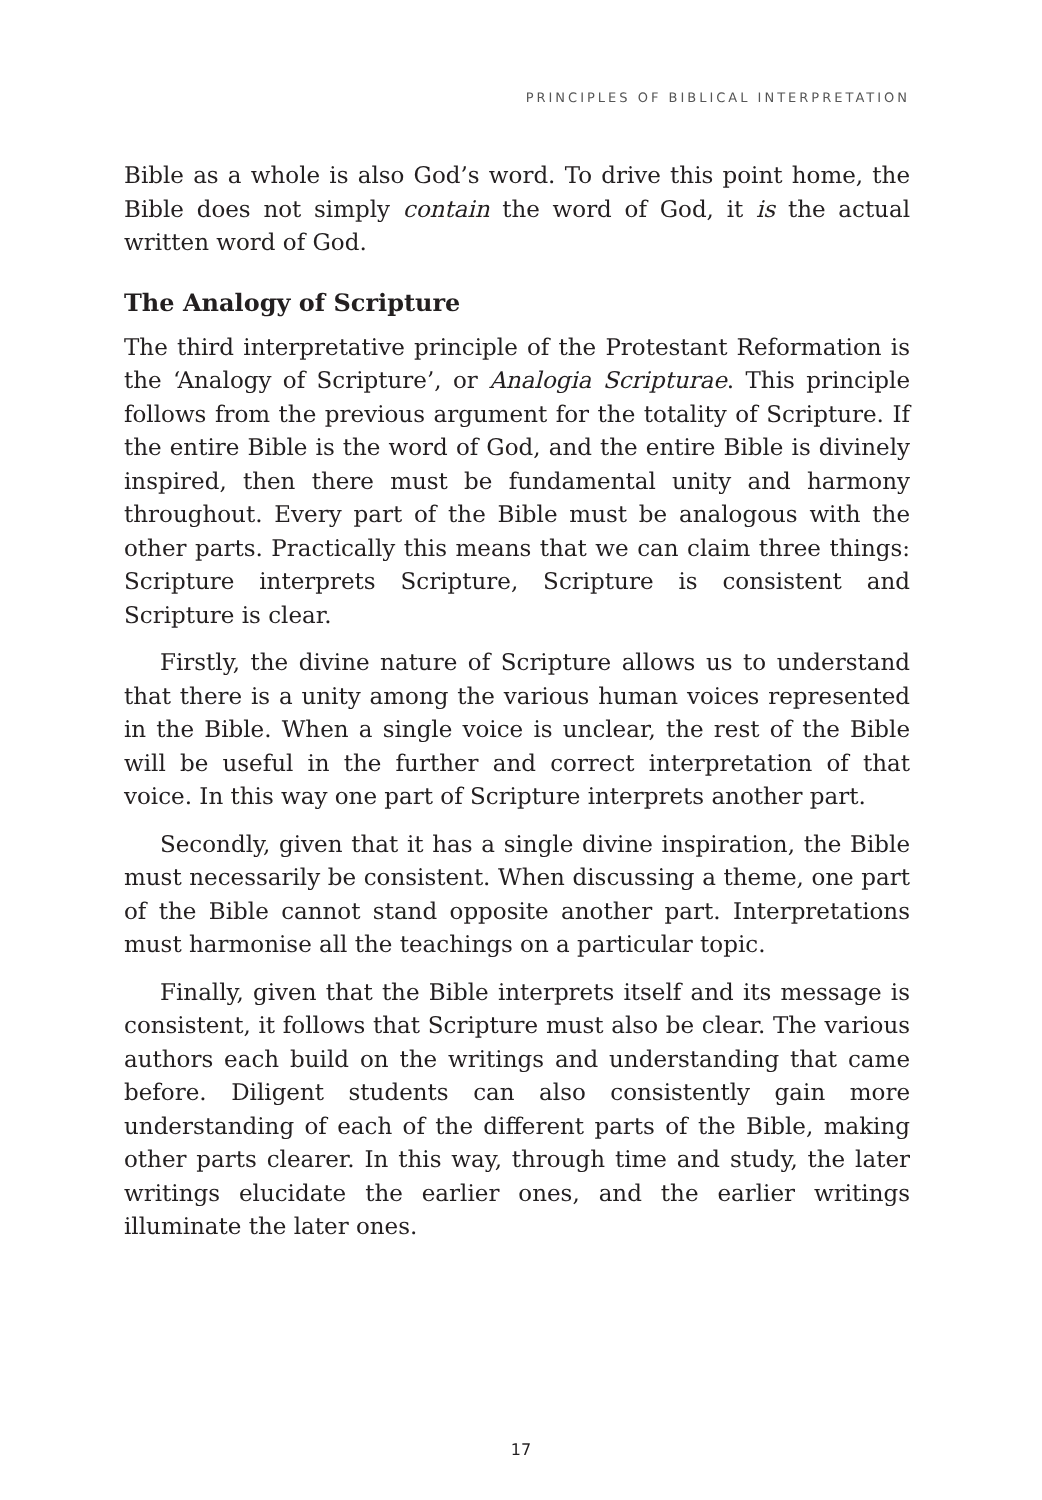PRINCIPLES OF BIBLICAL INTERPRETATION
Bible as a whole is also God’s word. To drive this point home, the Bible does not simply contain the word of God, it is the actual written word of God.
The Analogy of Scripture
The third interpretative principle of the Protestant Reformation is the ‘Analogy of Scripture’, or Analogia Scripturae. This principle follows from the previous argument for the totality of Scripture. If the entire Bible is the word of God, and the entire Bible is divinely inspired, then there must be fundamental unity and harmony throughout. Every part of the Bible must be analogous with the other parts. Practically this means that we can claim three things: Scripture interprets Scripture, Scripture is consistent and Scripture is clear.
Firstly, the divine nature of Scripture allows us to understand that there is a unity among the various human voices represented in the Bible. When a single voice is unclear, the rest of the Bible will be useful in the further and correct interpretation of that voice. In this way one part of Scripture interprets another part.
Secondly, given that it has a single divine inspiration, the Bible must necessarily be consistent. When discussing a theme, one part of the Bible cannot stand opposite another part. Interpretations must harmonise all the teachings on a particular topic.
Finally, given that the Bible interprets itself and its message is consistent, it follows that Scripture must also be clear. The various authors each build on the writings and understanding that came before. Diligent students can also consistently gain more understanding of each of the different parts of the Bible, making other parts clearer. In this way, through time and study, the later writings elucidate the earlier ones, and the earlier writings illuminate the later ones.
17